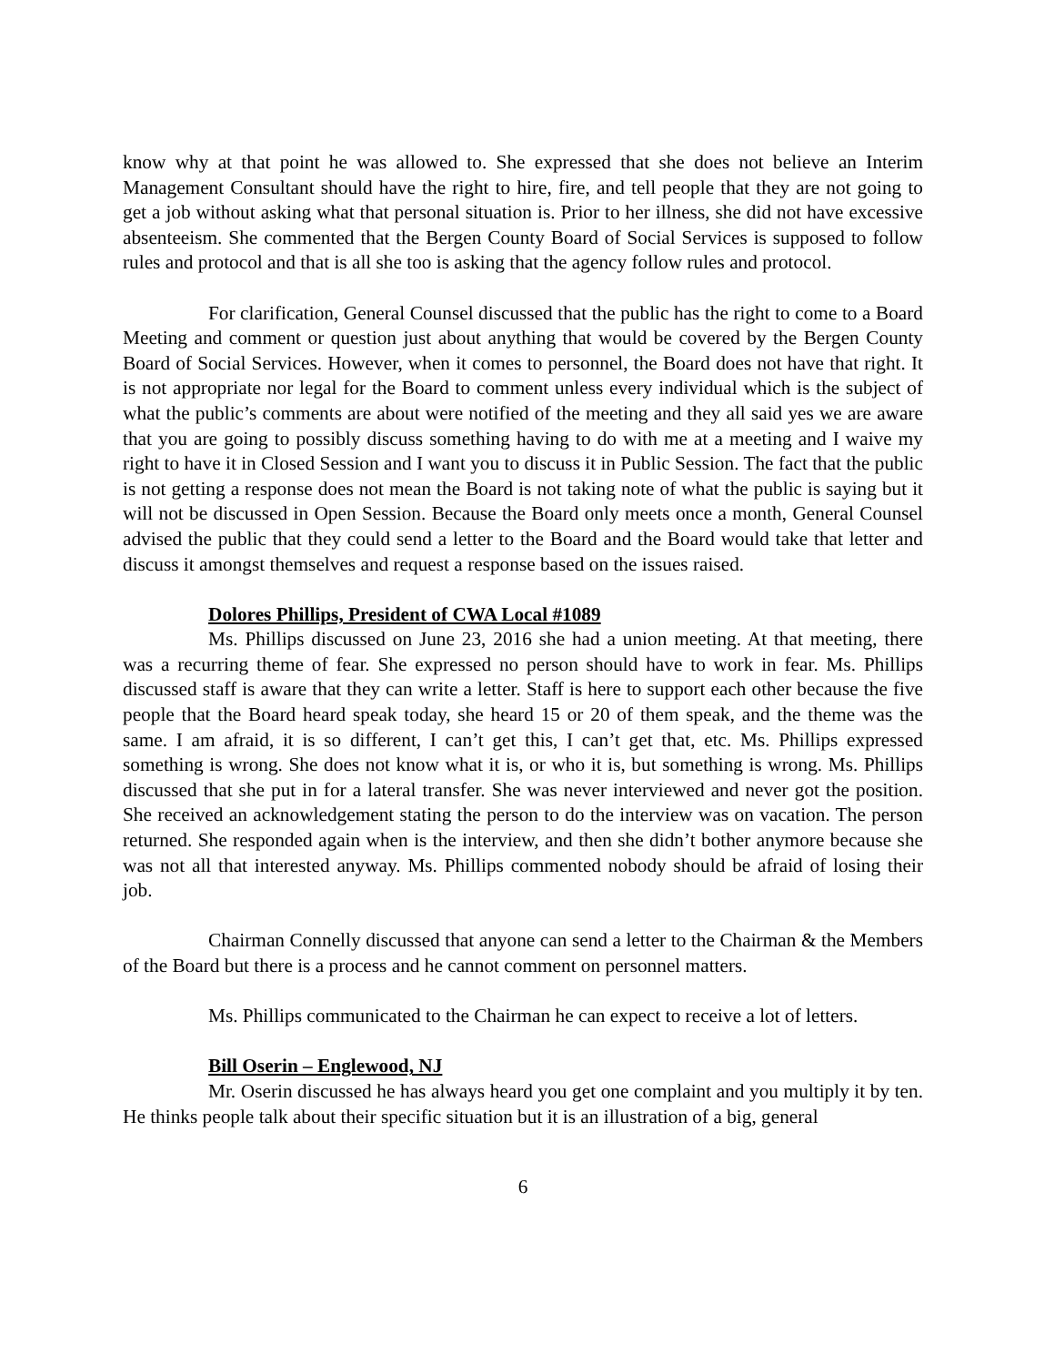know why at that point he was allowed to. She expressed that she does not believe an Interim Management Consultant should have the right to hire, fire, and tell people that they are not going to get a job without asking what that personal situation is. Prior to her illness, she did not have excessive absenteeism. She commented that the Bergen County Board of Social Services is supposed to follow rules and protocol and that is all she too is asking that the agency follow rules and protocol.
For clarification, General Counsel discussed that the public has the right to come to a Board Meeting and comment or question just about anything that would be covered by the Bergen County Board of Social Services. However, when it comes to personnel, the Board does not have that right. It is not appropriate nor legal for the Board to comment unless every individual which is the subject of what the public’s comments are about were notified of the meeting and they all said yes we are aware that you are going to possibly discuss something having to do with me at a meeting and I waive my right to have it in Closed Session and I want you to discuss it in Public Session. The fact that the public is not getting a response does not mean the Board is not taking note of what the public is saying but it will not be discussed in Open Session. Because the Board only meets once a month, General Counsel advised the public that they could send a letter to the Board and the Board would take that letter and discuss it amongst themselves and request a response based on the issues raised.
Dolores Phillips, President of CWA Local #1089
Ms. Phillips discussed on June 23, 2016 she had a union meeting. At that meeting, there was a recurring theme of fear. She expressed no person should have to work in fear. Ms. Phillips discussed staff is aware that they can write a letter. Staff is here to support each other because the five people that the Board heard speak today, she heard 15 or 20 of them speak, and the theme was the same. I am afraid, it is so different, I can’t get this, I can’t get that, etc. Ms. Phillips expressed something is wrong. She does not know what it is, or who it is, but something is wrong. Ms. Phillips discussed that she put in for a lateral transfer. She was never interviewed and never got the position. She received an acknowledgement stating the person to do the interview was on vacation. The person returned. She responded again when is the interview, and then she didn’t bother anymore because she was not all that interested anyway. Ms. Phillips commented nobody should be afraid of losing their job.
Chairman Connelly discussed that anyone can send a letter to the Chairman & the Members of the Board but there is a process and he cannot comment on personnel matters.
Ms. Phillips communicated to the Chairman he can expect to receive a lot of letters.
Bill Oserin – Englewood, NJ
Mr. Oserin discussed he has always heard you get one complaint and you multiply it by ten. He thinks people talk about their specific situation but it is an illustration of a big, general
6